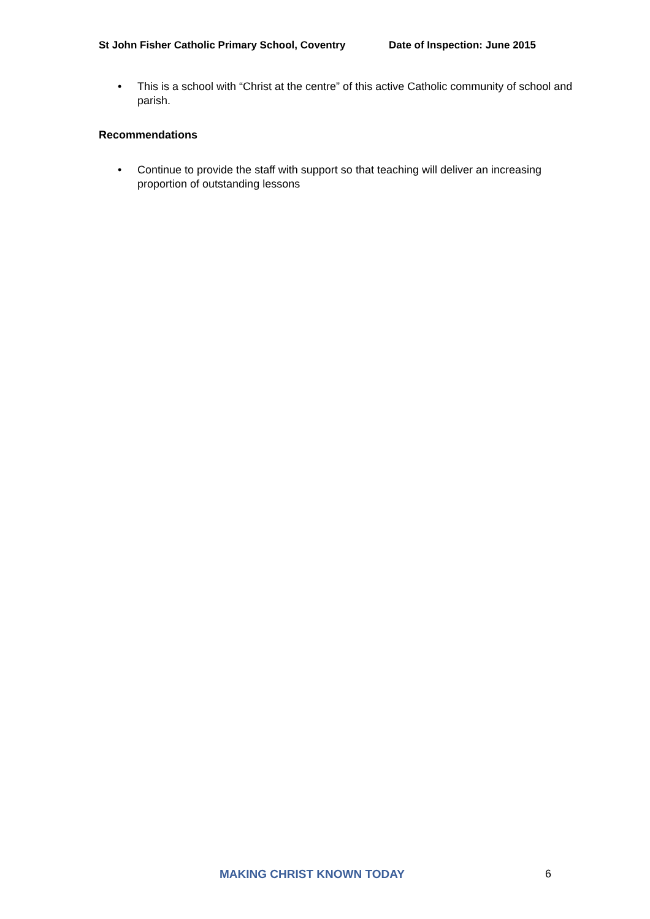St John Fisher Catholic Primary School, Coventry Date of Inspection: June 2015
• This is a school with “Christ at the centre” of this active Catholic community of school and parish.
Recommendations
• Continue to provide the staff with support so that teaching will deliver an increasing proportion of outstanding lessons
MAKING CHRIST KNOWN TODAY 6